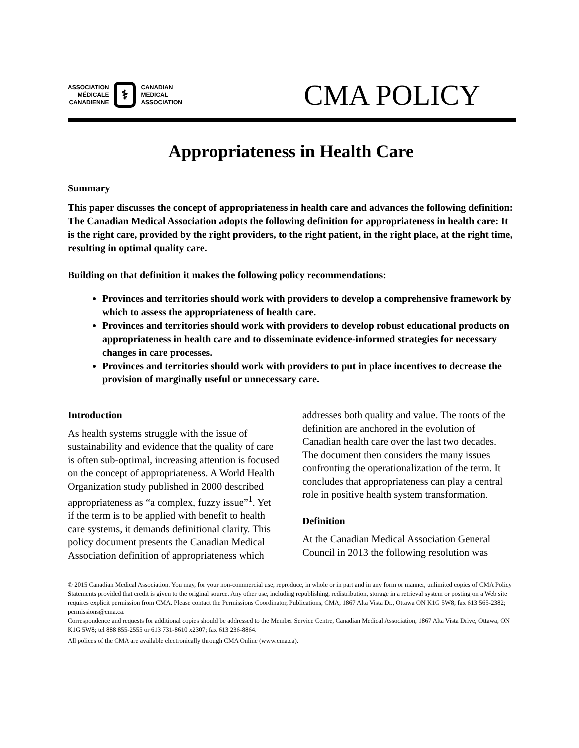ASSOCIATION
MÉDICALE
CANADIENNE
⚕
CANADIAN
MEDICAL
ASSOCIATION
CMA POLICY
Appropriateness in Health Care
Summary
This paper discusses the concept of appropriateness in health care and advances the following definition:
The Canadian Medical Association adopts the following definition for appropriateness in health care: It is the right care, provided by the right providers, to the right patient, in the right place, at the right time, resulting in optimal quality care.
Building on that definition it makes the following policy recommendations:
Provinces and territories should work with providers to develop a comprehensive framework by which to assess the appropriateness of health care.
Provinces and territories should work with providers to develop robust educational products on appropriateness in health care and to disseminate evidence-informed strategies for necessary changes in care processes.
Provinces and territories should work with providers to put in place incentives to decrease the provision of marginally useful or unnecessary care.
Introduction
As health systems struggle with the issue of sustainability and evidence that the quality of care is often sub-optimal, increasing attention is focused on the concept of appropriateness. A World Health Organization study published in 2000 described appropriateness as “a complex, fuzzy issue”<sup>1</sup>. Yet if the term is to be applied with benefit to health care systems, it demands definitional clarity. This policy document presents the Canadian Medical Association definition of appropriateness which addresses both quality and value. The roots of the definition are anchored in the evolution of Canadian health care over the last two decades. The document then considers the many issues confronting the operationalization of the term. It concludes that appropriateness can play a central role in positive health system transformation.
Definition
At the Canadian Medical Association General Council in 2013 the following resolution was
© 2015 Canadian Medical Association. You may, for your non-commercial use, reproduce, in whole or in part and in any form or manner, unlimited copies of CMA Policy Statements provided that credit is given to the original source. Any other use, including republishing, redistribution, storage in a retrieval system or posting on a Web site requires explicit permission from CMA. Please contact the Permissions Coordinator, Publications, CMA, 1867 Alta Vista Dr., Ottawa ON K1G 5W8; fax 613 565-2382; permissions@cma.ca.
Correspondence and requests for additional copies should be addressed to the Member Service Centre, Canadian Medical Association, 1867 Alta Vista Drive, Ottawa, ON K1G 5W8; tel 888 855-2555 or 613 731-8610 x2307; fax 613 236-8864.
All polices of the CMA are available electronically through CMA Online (www.cma.ca).